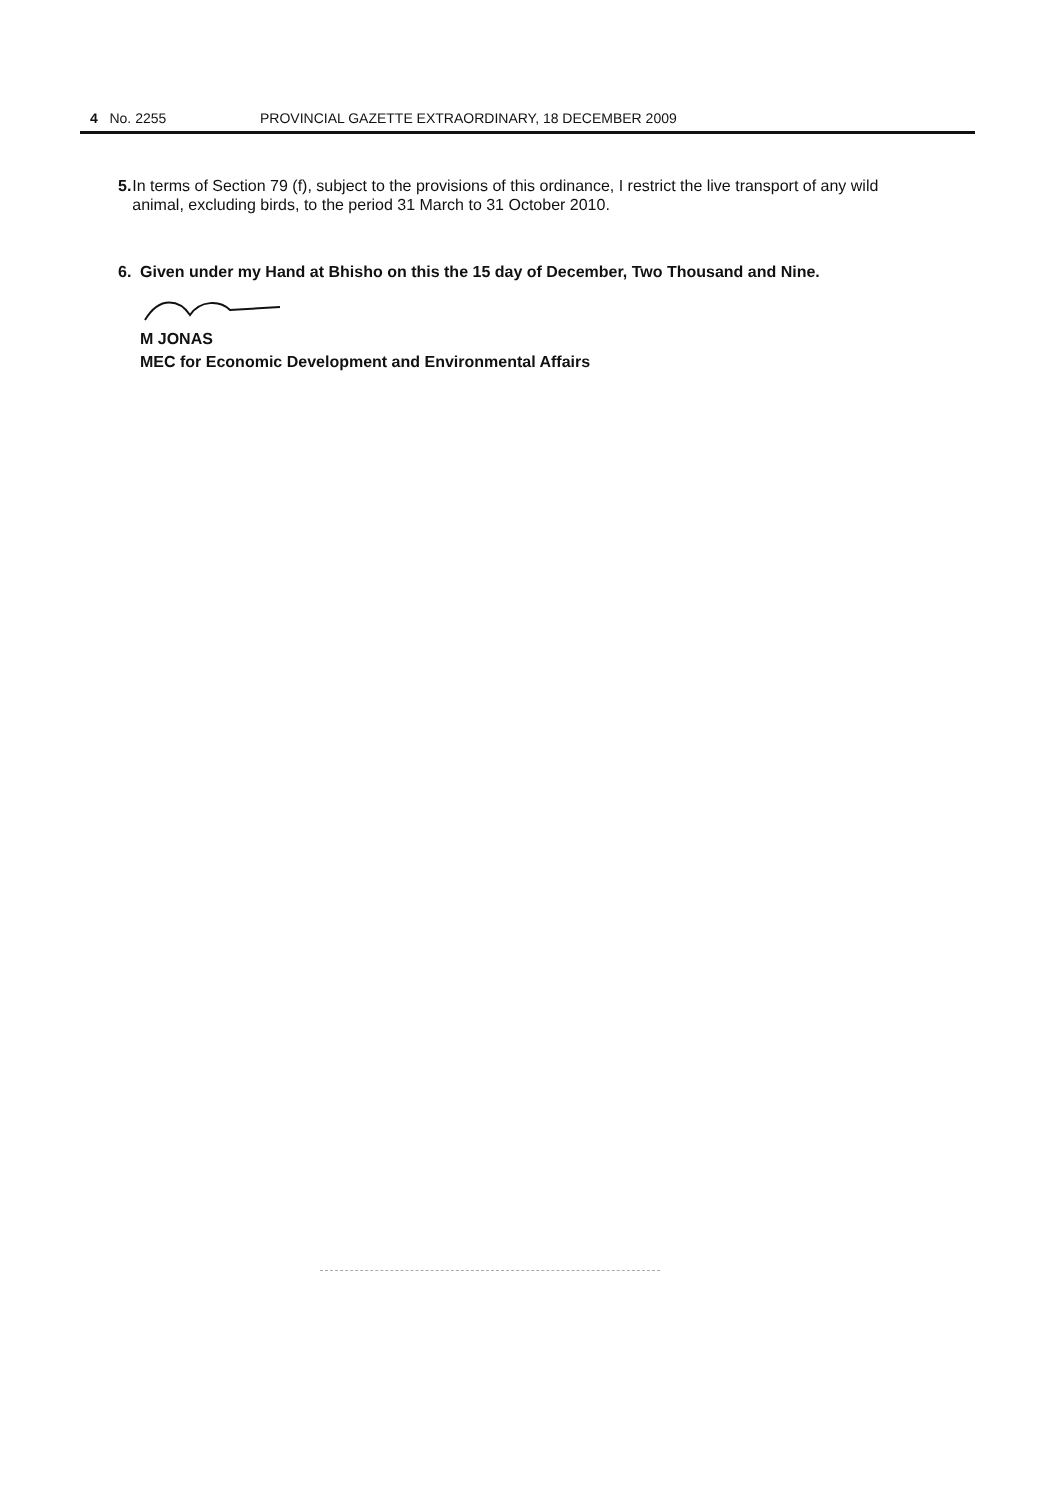4 No. 2255 PROVINCIAL GAZETTE EXTRAORDINARY, 18 DECEMBER 2009
5. In terms of Section 79 (f), subject to the provisions of this ordinance, I restrict the live transport of any wild animal, excluding birds, to the period 31 March to 31 October 2010.
6. Given under my Hand at Bhisho on this the 15 day of December, Two Thousand and Nine.
M JONAS
MEC for Economic Development and Environmental Affairs